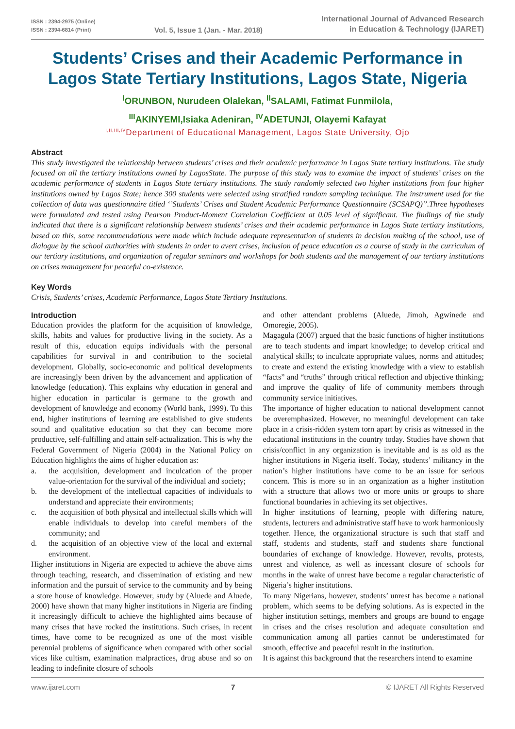ISSN : 2394-2975 (Online)
ISSN : 2394-6814 (Print)
Vol. 5, Issue 1 (Jan. - Mar. 2018)
International Journal of Advanced Research
in Education & Technology (IJARET)
Students’ Crises and their Academic Performance in Lagos State Tertiary Institutions, Lagos State, Nigeria
<sup>I</sup>ORUNBON, Nurudeen Olalekan, <sup>II</sup>SALAMI, Fatimat Funmilola,
<sup>III</sup>AKINYEMI,Isiaka Adeniran, <sup>IV</sup>ADETUNJI, Olayemi Kafayat
<sup>I,II,III,IV</sup>Department of Educational Management, Lagos State University, Ojo
Abstract
This study investigated the relationship between students’ crises and their academic performance in Lagos State tertiary institutions. The study focused on all the tertiary institutions owned by LagosState. The purpose of this study was to examine the impact of students’ crises on the academic performance of students in Lagos State tertiary institutions. The study randomly selected two higher institutions from four higher institutions owned by Lagos State; hence 300 students were selected using stratified random sampling technique. The instrument used for the collection of data was questionnaire titled ‘’Students’ Crises and Student Academic Performance Questionnaire (SCSAPQ)”.Three hypotheses were formulated and tested using Pearson Product-Moment Correlation Coefficient at 0.05 level of significant. The findings of the study indicated that there is a significant relationship between students’ crises and their academic performance in Lagos State tertiary institutions, based on this, some recommendations were made which include adequate representation of students in decision making of the school, use of dialogue by the school authorities with students in order to avert crises, inclusion of peace education as a course of study in the curriculum of our tertiary institutions, and organization of regular seminars and workshops for both students and the management of our tertiary institutions on crises management for peaceful co-existence.
Key Words
Crisis, Students’ crises, Academic Performance, Lagos State Tertiary Institutions.
Introduction
Education provides the platform for the acquisition of knowledge, skills, habits and values for productive living in the society. As a result of this, education equips individuals with the personal capabilities for survival in and contribution to the societal development. Globally, socio-economic and political developments are increasingly been driven by the advancement and application of knowledge (education). This explains why education in general and higher education in particular is germane to the growth and development of knowledge and economy (World bank, 1999). To this end, higher institutions of learning are established to give students sound and qualitative education so that they can become more productive, self-fulfilling and attain self-actualization. This is why the Federal Government of Nigeria (2004) in the National Policy on Education highlights the aims of higher education as:
a. the acquisition, development and inculcation of the proper value-orientation for the survival of the individual and society;
b. the development of the intellectual capacities of individuals to understand and appreciate their environments;
c. the acquisition of both physical and intellectual skills which will enable individuals to develop into careful members of the community; and
d. the acquisition of an objective view of the local and external environment.
Higher institutions in Nigeria are expected to achieve the above aims through teaching, research, and dissemination of existing and new information and the pursuit of service to the community and by being a store house of knowledge. However, study by (Aluede and Aluede, 2000) have shown that many higher institutions in Nigeria are finding it increasingly difficult to achieve the highlighted aims because of many crises that have rocked the institutions. Such crises, in recent times, have come to be recognized as one of the most visible perennial problems of significance when compared with other social vices like cultism, examination malpractices, drug abuse and so on leading to indefinite closure of schools
and other attendant problems (Aluede, Jimoh, Agwinede and Omoregie, 2005).
Magagula (2007) argued that the basic functions of higher institutions are to teach students and impart knowledge; to develop critical and analytical skills; to inculcate appropriate values, norms and attitudes; to create and extend the existing knowledge with a view to establish “facts” and “truths” through critical reflection and objective thinking; and improve the quality of life of community members through community service initiatives.
The importance of higher education to national development cannot be overemphasized. However, no meaningful development can take place in a crisis-ridden system torn apart by crisis as witnessed in the educational institutions in the country today. Studies have shown that crisis/conflict in any organization is inevitable and is as old as the higher institutions in Nigeria itself. Today, students’ militancy in the nation’s higher institutions have come to be an issue for serious concern. This is more so in an organization as a higher institution with a structure that allows two or more units or groups to share functional boundaries in achieving its set objectives.
In higher institutions of learning, people with differing nature, students, lecturers and administrative staff have to work harmoniously together. Hence, the organizational structure is such that staff and staff, students and students, staff and students share functional boundaries of exchange of knowledge. However, revolts, protests, unrest and violence, as well as incessant closure of schools for months in the wake of unrest have become a regular characteristic of Nigeria’s higher institutions.
To many Nigerians, however, students’ unrest has become a national problem, which seems to be defying solutions. As is expected in the higher institution settings, members and groups are bound to engage in crises and the crises resolution and adequate consultation and communication among all parties cannot be underestimated for smooth, effective and peaceful result in the institution.
It is against this background that the researchers intend to examine
www.ijaret.com 7 © IJARET All Rights Reserved